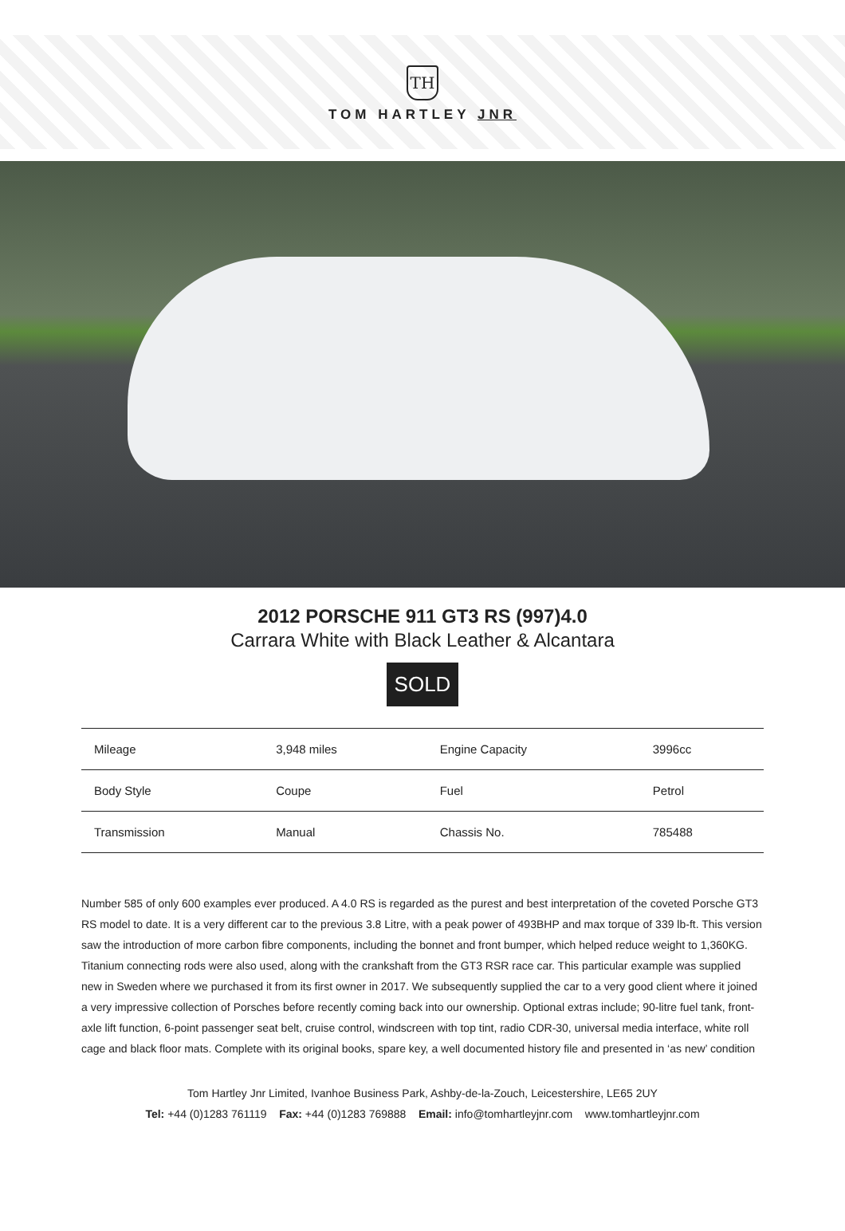TH
TOM HARTLEY JNR
2012 PORSCHE 911 GT3 RS (997)4.0
Carrara White with Black Leather & Alcantara
SOLD
| Mileage | 3,948 miles | Engine Capacity | 3996cc |
| Body Style | Coupe | Fuel | Petrol |
| Transmission | Manual | Chassis No. | 785488 |
Number 585 of only 600 examples ever produced. A 4.0 RS is regarded as the purest and best interpretation of the coveted Porsche GT3 RS model to date. It is a very different car to the previous 3.8 Litre, with a peak power of 493BHP and max torque of 339 lb-ft. This version saw the introduction of more carbon fibre components, including the bonnet and front bumper, which helped reduce weight to 1,360KG. Titanium connecting rods were also used, along with the crankshaft from the GT3 RSR race car. This particular example was supplied new in Sweden where we purchased it from its first owner in 2017. We subsequently supplied the car to a very good client where it joined a very impressive collection of Porsches before recently coming back into our ownership. Optional extras include; 90-litre fuel tank, front-axle lift function, 6-point passenger seat belt, cruise control, windscreen with top tint, radio CDR-30, universal media interface, white roll cage and black floor mats. Complete with its original books, spare key, a well documented history file and presented in ‘as new’ condition
Tom Hartley Jnr Limited, Ivanhoe Business Park, Ashby-de-la-Zouch, Leicestershire, LE65 2UY
Tel: +44 (0)1283 761119 Fax: +44 (0)1283 769888 Email: info@tomhartleyjnr.com www.tomhartleyjnr.com